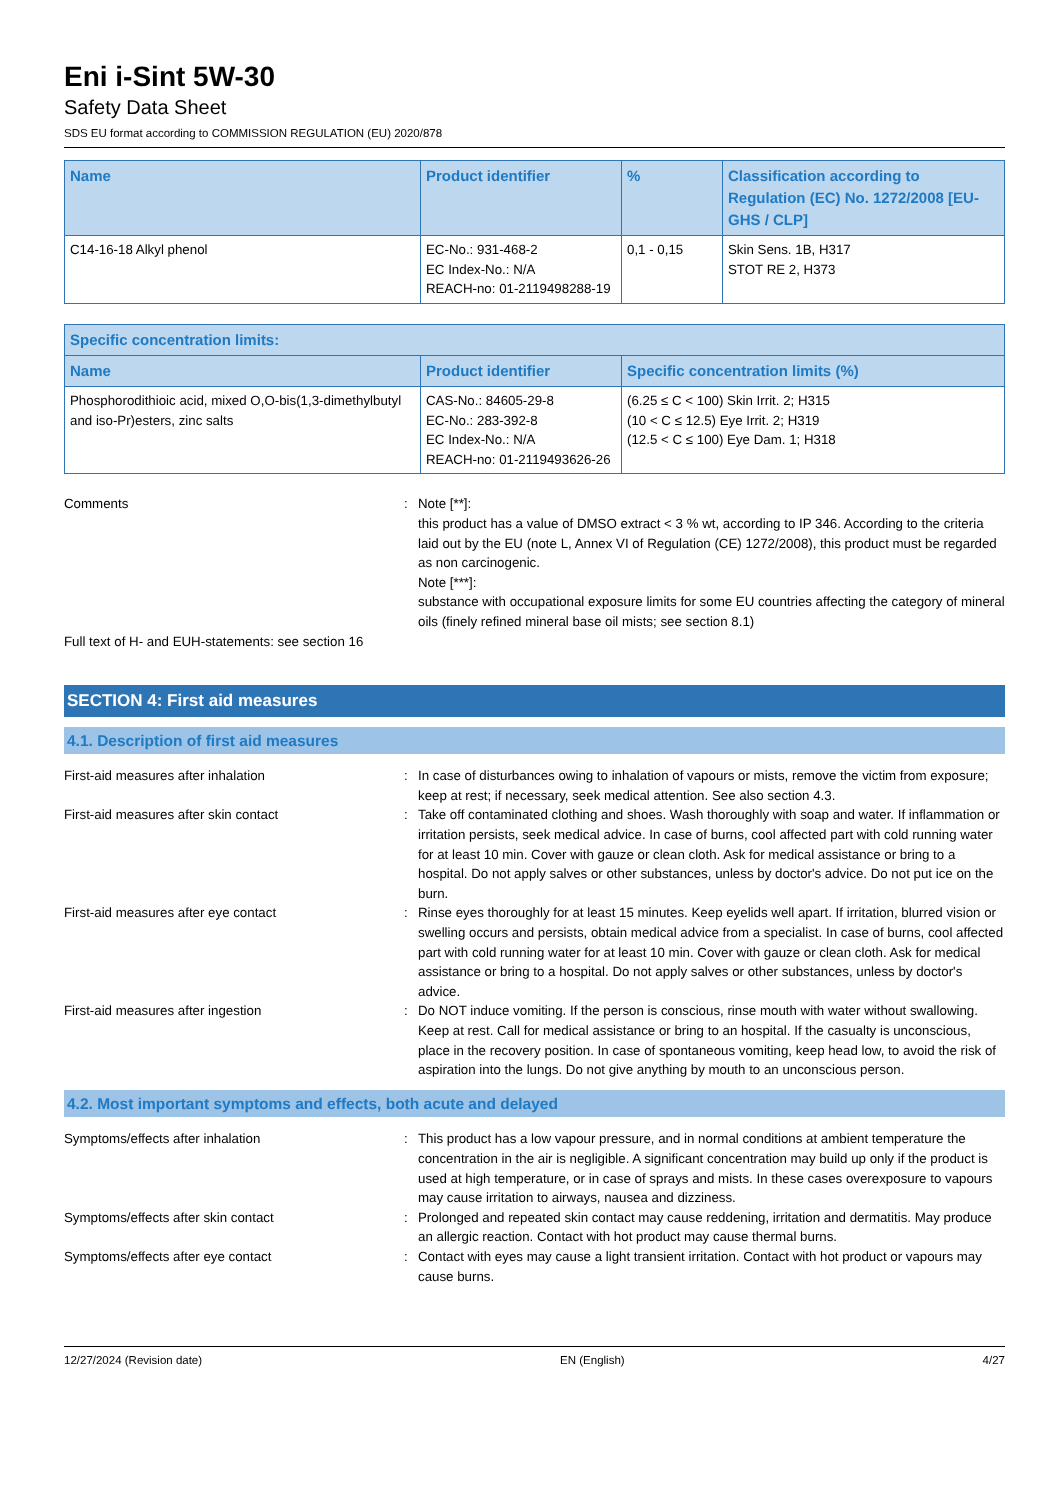Eni i-Sint 5W-30
Safety Data Sheet
SDS EU format according to COMMISSION REGULATION (EU) 2020/878
| Name | Product identifier | % | Classification according to Regulation (EC) No. 1272/2008 [EU-GHS / CLP] |
| --- | --- | --- | --- |
| C14-16-18 Alkyl phenol | EC-No.: 931-468-2 EC Index-No.: N/A REACH-no: 01-2119498288-19 | 0,1 - 0,15 | Skin Sens. 1B, H317 STOT RE 2, H373 |
| Specific concentration limits: | | |
| --- | --- | --- |
| Name | Product identifier | Specific concentration limits (%) |
| Phosphorodithioic acid, mixed O,O-bis(1,3-dimethylbutyl and iso-Pr)esters, zinc salts | CAS-No.: 84605-29-8 EC-No.: 283-392-8 EC Index-No.: N/A REACH-no: 01-2119493626-26 | (6.25 ≤ C < 100) Skin Irrit. 2; H315 (10 < C ≤ 12.5) Eye Irrit. 2; H319 (12.5 < C ≤ 100) Eye Dam. 1; H318 |
Comments : Note [**]:
this product has a value of DMSO extract < 3 % wt, according to IP 346. According to the criteria laid out by the EU (note L, Annex VI of Regulation (CE) 1272/2008), this product must be regarded as non carcinogenic.
Note [***]:
substance with occupational exposure limits for some EU countries affecting the category of mineral oils (finely refined mineral base oil mists; see section 8.1)
Full text of H- and EUH-statements: see section 16
SECTION 4: First aid measures
4.1. Description of first aid measures
First-aid measures after inhalation : In case of disturbances owing to inhalation of vapours or mists, remove the victim from exposure; keep at rest; if necessary, seek medical attention. See also section 4.3.
First-aid measures after skin contact : Take off contaminated clothing and shoes. Wash thoroughly with soap and water. If inflammation or irritation persists, seek medical advice. In case of burns, cool affected part with cold running water for at least 10 min. Cover with gauze or clean cloth. Ask for medical assistance or bring to a hospital. Do not apply salves or other substances, unless by doctor's advice. Do not put ice on the burn.
First-aid measures after eye contact : Rinse eyes thoroughly for at least 15 minutes. Keep eyelids well apart. If irritation, blurred vision or swelling occurs and persists, obtain medical advice from a specialist. In case of burns, cool affected part with cold running water for at least 10 min. Cover with gauze or clean cloth. Ask for medical assistance or bring to a hospital. Do not apply salves or other substances, unless by doctor's advice.
First-aid measures after ingestion : Do NOT induce vomiting. If the person is conscious, rinse mouth with water without swallowing. Keep at rest. Call for medical assistance or bring to an hospital. If the casualty is unconscious, place in the recovery position. In case of spontaneous vomiting, keep head low, to avoid the risk of aspiration into the lungs. Do not give anything by mouth to an unconscious person.
4.2. Most important symptoms and effects, both acute and delayed
Symptoms/effects after inhalation : This product has a low vapour pressure, and in normal conditions at ambient temperature the concentration in the air is negligible. A significant concentration may build up only if the product is used at high temperature, or in case of sprays and mists. In these cases overexposure to vapours may cause irritation to airways, nausea and dizziness.
Symptoms/effects after skin contact : Prolonged and repeated skin contact may cause reddening, irritation and dermatitis. May produce an allergic reaction. Contact with hot product may cause thermal burns.
Symptoms/effects after eye contact : Contact with eyes may cause a light transient irritation. Contact with hot product or vapours may cause burns.
12/27/2024 (Revision date) EN (English) 4/27